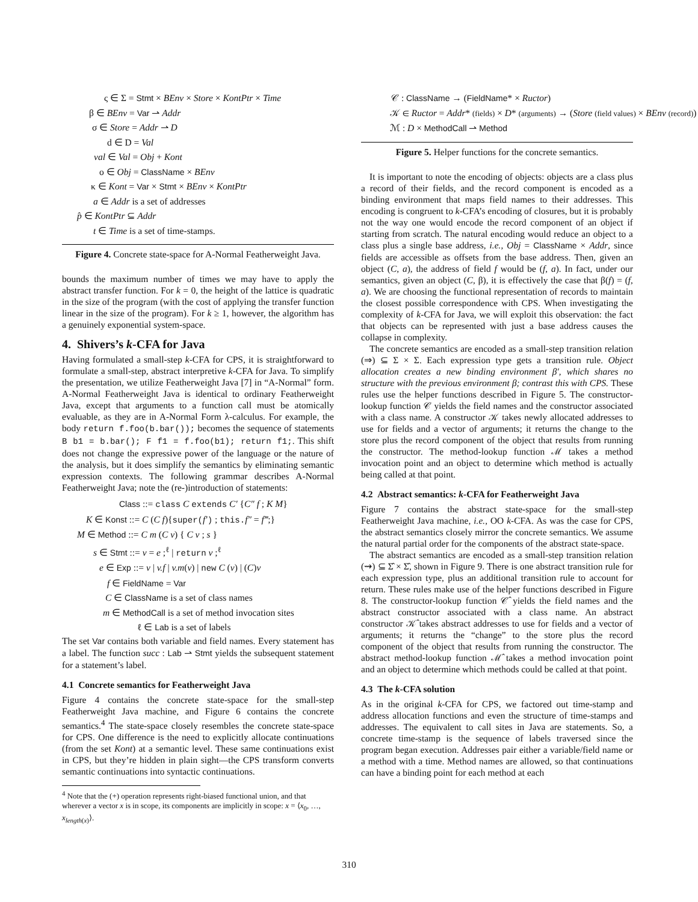ς ∈ Σ = Stmt × BEnv × Store × KontPtr × Time
β ∈ BEnv = Var ⇀ Addr
σ ∈ Store = Addr ⇀ D
d ∈ D = Val
val ∈ Val = Obj + Kont
o ∈ Obj = ClassName × BEnv
κ ∈ Kont = Var × Stmt × BEnv × KontPtr
a ∈ Addr is a set of addresses
p̂ ∈ KontPtr ⊆ Addr
t ∈ Time is a set of time-stamps.
Figure 4. Concrete state-space for A-Normal Featherweight Java.
bounds the maximum number of times we may have to apply the abstract transfer function. For k = 0, the height of the lattice is quadratic in the size of the program (with the cost of applying the transfer function linear in the size of the program). For k ≥ 1, however, the algorithm has a genuinely exponential system-space.
4. Shivers’s k-CFA for Java
Having formulated a small-step k-CFA for CPS, it is straightforward to formulate a small-step, abstract interpretive k-CFA for Java. To simplify the presentation, we utilize Featherweight Java [7] in “A-Normal” form. A-Normal Featherweight Java is identical to ordinary Featherweight Java, except that arguments to a function call must be atomically evaluable, as they are in A-Normal Form λ-calculus. For example, the body return f.foo(b.bar()); becomes the sequence of statements B b1 = b.bar(); F f1 = f.foo(b1); return f1;. This shift does not change the expressive power of the language or the nature of the analysis, but it does simplify the semantics by eliminating semantic expression contexts. The following grammar describes A-Normal Featherweight Java; note the (re-)introduction of statements:
Class ::= class C extends C′ {C″ f ; K M}
K ∈ Konst ::= C (C f){super(f′) ; this.f″ = f‴;}
M ∈ Method ::= C m (C v) { C v ; s }
s ∈ Stmt ::= v = e ;<sup>ℓ</sup> | return v ;<sup>ℓ</sup>
e ∈ Exp ::= v | v.f | v.m(v) | new C (v) | (C)v
f ∈ FieldName = Var
C ∈ ClassName is a set of class names
m ∈ MethodCall is a set of method invocation sites
ℓ ∈ Lab is a set of labels
The set Var contains both variable and field names. Every statement has a label. The function succ : Lab ⇀ Stmt yields the subsequent statement for a statement’s label.
4.1 Concrete semantics for Featherweight Java
Figure 4 contains the concrete state-space for the small-step Featherweight Java machine, and Figure 6 contains the concrete semantics.<sup>4</sup> The state-space closely resembles the concrete state-space for CPS. One difference is the need to explicitly allocate continuations (from the set Kont) at a semantic level. These same continuations exist in CPS, but they’re hidden in plain sight—the CPS transform converts semantic continuations into syntactic continuations.
<sup>4</sup> Note that the (+) operation represents right-biased functional union, and that wherever a vector x is in scope, its components are implicitly in scope: x = ⟨x<sub>0</sub>, …, x<sub>length(x)</sub>⟩.
𝒞 : ClassName → (FieldName* × Ructor)
𝒦 ∈ Ructor = Addr* (fields) × D* (arguments) → (Store (field values) × BEnv (record))
ℳ : D × MethodCall ⇀ Method
Figure 5. Helper functions for the concrete semantics.
It is important to note the encoding of objects: objects are a class plus a record of their fields, and the record component is encoded as a binding environment that maps field names to their addresses. This encoding is congruent to k-CFA’s encoding of closures, but it is probably not the way one would encode the record component of an object if starting from scratch. The natural encoding would reduce an object to a class plus a single base address, i.e., Obj = ClassName × Addr, since fields are accessible as offsets from the base address. Then, given an object (C, a), the address of field f would be (f, a). In fact, under our semantics, given an object (C, β), it is effectively the case that β(f) = (f, a). We are choosing the functional representation of records to maintain the closest possible correspondence with CPS. When investigating the complexity of k-CFA for Java, we will exploit this observation: the fact that objects can be represented with just a base address causes the collapse in complexity.
The concrete semantics are encoded as a small-step transition relation (⇒) ⊆ Σ × Σ. Each expression type gets a transition rule. Object allocation creates a new binding environment β′, which shares no structure with the previous environment β; contrast this with CPS. These rules use the helper functions described in Figure 5. The constructor-lookup function 𝒞 yields the field names and the constructor associated with a class name. A constructor 𝒦 takes newly allocated addresses to use for fields and a vector of arguments; it returns the change to the store plus the record component of the object that results from running the constructor. The method-lookup function ℳ takes a method invocation point and an object to determine which method is actually being called at that point.
4.2 Abstract semantics: k-CFA for Featherweight Java
Figure 7 contains the abstract state-space for the small-step Featherweight Java machine, i.e., OO k-CFA. As was the case for CPS, the abstract semantics closely mirror the concrete semantics. We assume the natural partial order for the components of the abstract state-space.
The abstract semantics are encoded as a small-step transition relation (⇝) ⊆ Σ̂ × Σ̂, shown in Figure 9. There is one abstract transition rule for each expression type, plus an additional transition rule to account for return. These rules make use of the helper functions described in Figure 8. The constructor-lookup function 𝒞̂ yields the field names and the abstract constructor associated with a class name. An abstract constructor 𝒦̂ takes abstract addresses to use for fields and a vector of arguments; it returns the “change” to the store plus the record component of the object that results from running the constructor. The abstract method-lookup function ℳ̂ takes a method invocation point and an object to determine which methods could be called at that point.
4.3 The k-CFA solution
As in the original k-CFA for CPS, we factored out time-stamp and address allocation functions and even the structure of time-stamps and addresses. The equivalent to call sites in Java are statements. So, a concrete time-stamp is the sequence of labels traversed since the program began execution. Addresses pair either a variable/field name or a method with a time. Method names are allowed, so that continuations can have a binding point for each method at each
310